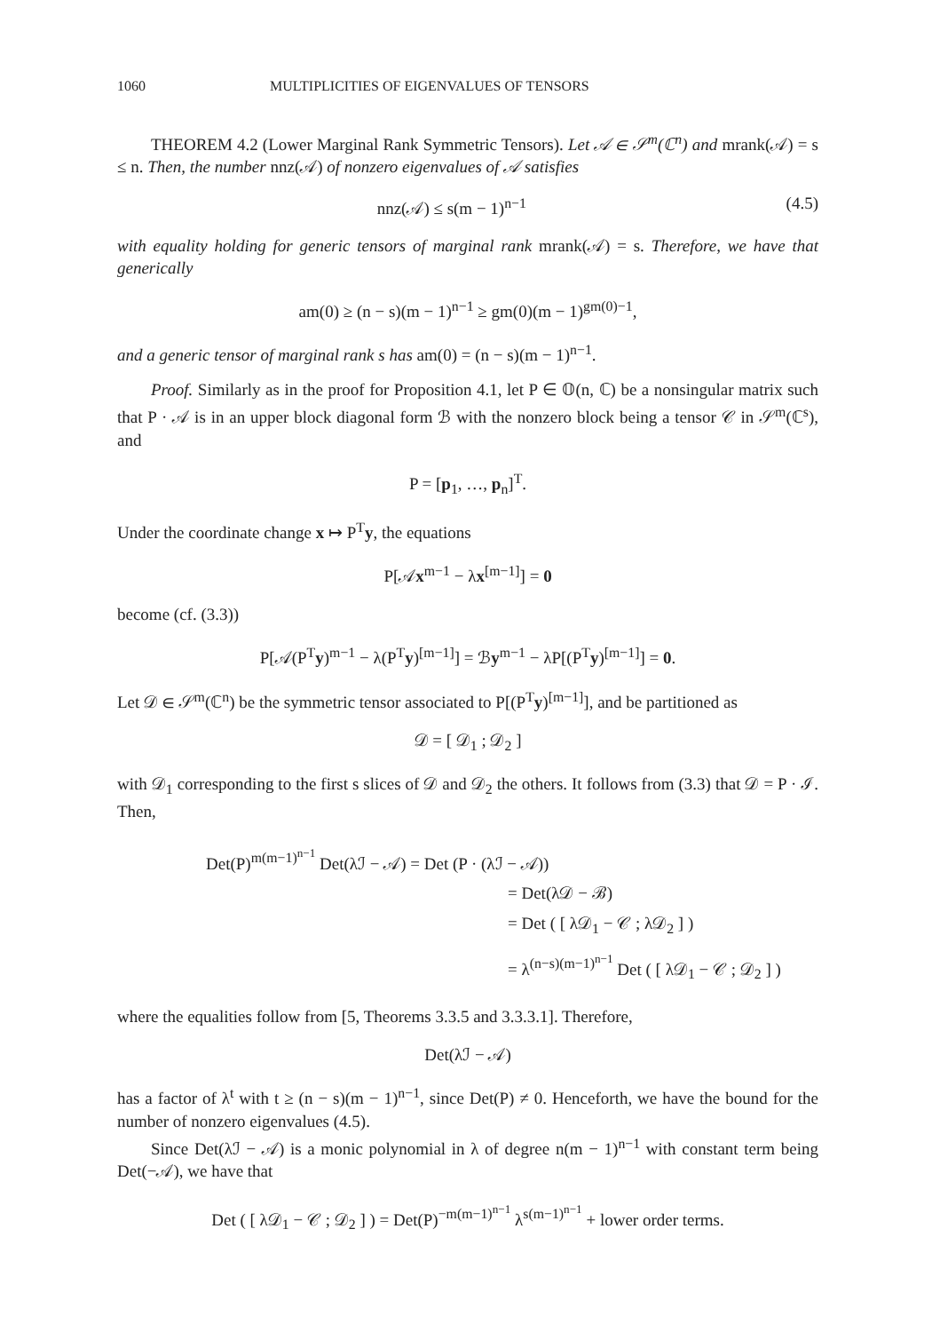1060 MULTIPLICITIES OF EIGENVALUES OF TENSORS
THEOREM 4.2 (Lower Marginal Rank Symmetric Tensors). Let 𝒜 ∈ 𝒮<sup>m</sup>(ℂ<sup>n</sup>) and mrank(𝒜) = s ≤ n. Then, the number nnz(𝒜) of nonzero eigenvalues of 𝒜 satisfies
nnz(𝒜) ≤ s(m − 1)<sup>n−1</sup> (4.5)
with equality holding for generic tensors of marginal rank mrank(𝒜) = s. Therefore, we have that generically
am(0) ≥ (n − s)(m − 1)<sup>n−1</sup> ≥ gm(0)(m − 1)<sup>gm(0)−1</sup>,
and a generic tensor of marginal rank s has am(0) = (n − s)(m − 1)<sup>n−1</sup>.
Proof. Similarly as in the proof for Proposition 4.1, let P ∈ 𝕆(n, ℂ) be a nonsingular matrix such that P · 𝒜 is in an upper block diagonal form ℬ with the nonzero block being a tensor 𝒞 in 𝒮<sup>m</sup>(ℂ<sup>s</sup>), and
P = [p<sub>1</sub>, …, p<sub>n</sub>]<sup>T</sup>.
Under the coordinate change x ↦ P<sup>T</sup>y, the equations
P[𝒜x<sup>m−1</sup> − λx<sup>[m−1]</sup>] = 0
become (cf. (3.3))
P[𝒜(P<sup>T</sup>y)<sup>m−1</sup> − λ(P<sup>T</sup>y)<sup>[m−1]</sup>] = ℬy<sup>m−1</sup> − λP[(P<sup>T</sup>y)<sup>[m−1]</sup>] = 0.
Let 𝒟 ∈ 𝒮<sup>m</sup>(ℂ<sup>n</sup>) be the symmetric tensor associated to P[(P<sup>T</sup>y)<sup>[m−1]</sup>], and be partitioned as
𝒟 = [ 𝒟<sub>1</sub> ; 𝒟<sub>2</sub> ]
with 𝒟<sub>1</sub> corresponding to the first s slices of 𝒟 and 𝒟<sub>2</sub> the others. It follows from (3.3) that 𝒟 = P · ℐ. Then,
Det(P)<sup>m(m−1)<sup>n−1</sup></sup> Det(λℐ − 𝒜) = Det (P · (λℐ − 𝒜))
= Det(λ𝒟 − ℬ)
= Det ( [ λ𝒟<sub>1</sub> − 𝒞 ; λ𝒟<sub>2</sub> ] )
= λ<sup>(n−s)(m−1)<sup>n−1</sup></sup> Det ( [ λ𝒟<sub>1</sub> − 𝒞 ; 𝒟<sub>2</sub> ] )
where the equalities follow from [5, Theorems 3.3.5 and 3.3.3.1]. Therefore,
Det(λℐ − 𝒜)
has a factor of λ<sup>t</sup> with t ≥ (n − s)(m − 1)<sup>n−1</sup>, since Det(P) ≠ 0. Henceforth, we have the bound for the number of nonzero eigenvalues (4.5).
Since Det(λℐ − 𝒜) is a monic polynomial in λ of degree n(m − 1)<sup>n−1</sup> with constant term being Det(−𝒜), we have that
Det ( [ λ𝒟<sub>1</sub> − 𝒞 ; 𝒟<sub>2</sub> ] ) = Det(P)<sup>−m(m−1)<sup>n−1</sup></sup> λ<sup>s(m−1)<sup>n−1</sup></sup> + lower order terms.